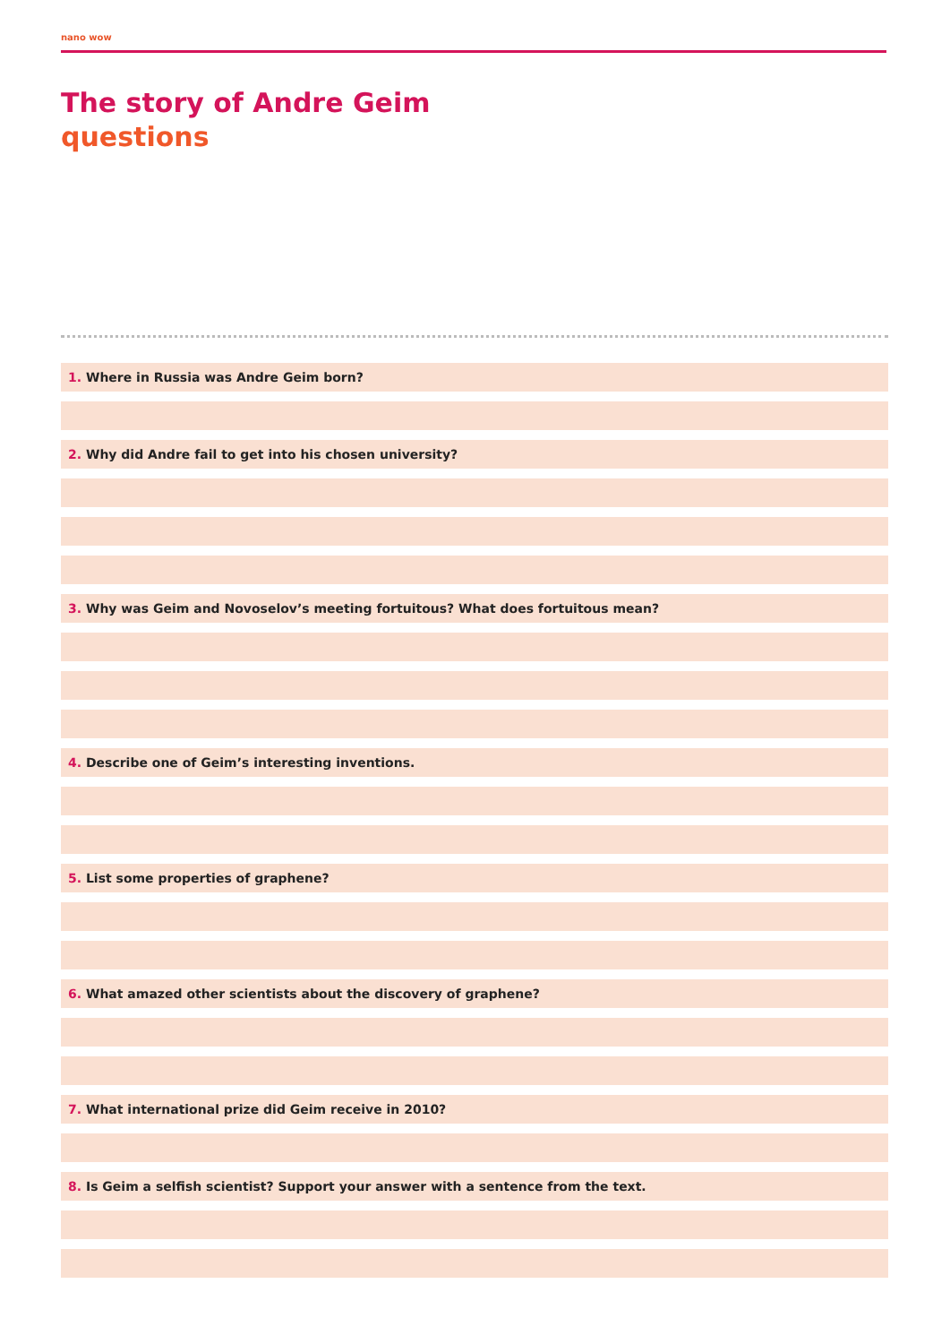nano wow
The story of Andre Geim
questions
1. Where in Russia was Andre Geim born?
2. Why did Andre fail to get into his chosen university?
3. Why was Geim and Novoselov’s meeting fortuitous? What does fortuitous mean?
4. Describe one of Geim’s interesting inventions.
5. List some properties of graphene?
6. What amazed other scientists about the discovery of graphene?
7. What international prize did Geim receive in 2010?
8. Is Geim a selfish scientist? Support your answer with a sentence from the text.